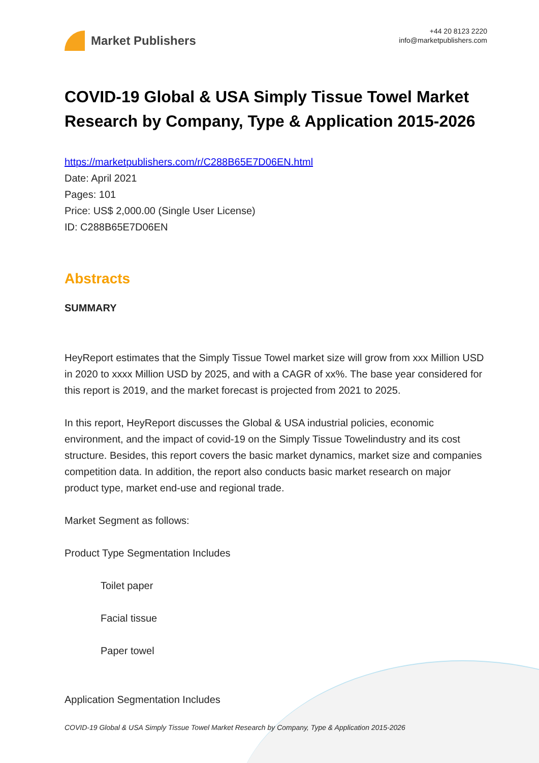Market Publishers
+44 20 8123 2220
info@marketpublishers.com
COVID-19 Global & USA Simply Tissue Towel Market Research by Company, Type & Application 2015-2026
https://marketpublishers.com/r/C288B65E7D06EN.html
Date: April 2021
Pages: 101
Price: US$ 2,000.00 (Single User License)
ID: C288B65E7D06EN
Abstracts
SUMMARY
HeyReport estimates that the Simply Tissue Towel market size will grow from xxx Million USD in 2020 to xxxx Million USD by 2025, and with a CAGR of xx%. The base year considered for this report is 2019, and the market forecast is projected from 2021 to 2025.
In this report, HeyReport discusses the Global & USA industrial policies, economic environment, and the impact of covid-19 on the Simply Tissue Towelindustry and its cost structure. Besides, this report covers the basic market dynamics, market size and companies competition data. In addition, the report also conducts basic market research on major product type, market end-use and regional trade.
Market Segment as follows:
Product Type Segmentation Includes
Toilet paper
Facial tissue
Paper towel
Application Segmentation Includes
COVID-19 Global & USA Simply Tissue Towel Market Research by Company, Type & Application 2015-2026